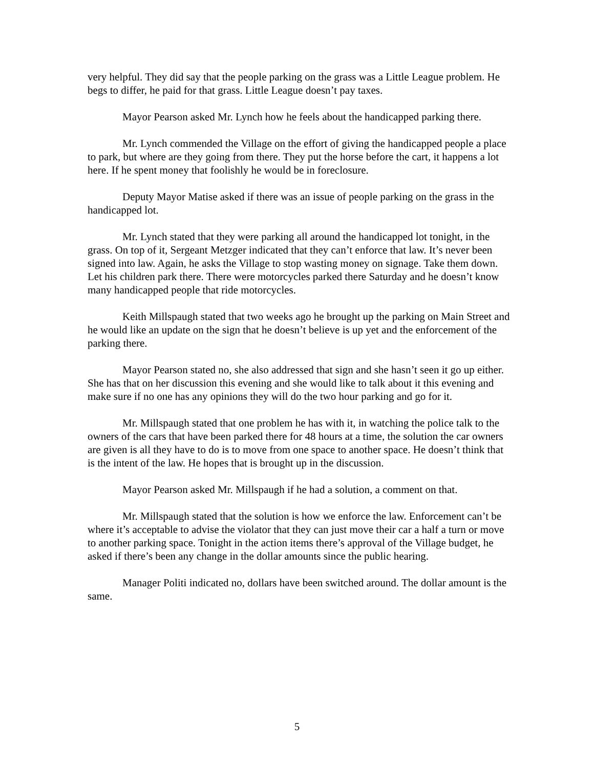very helpful. They did say that the people parking on the grass was a Little League problem. He begs to differ, he paid for that grass. Little League doesn’t pay taxes.
Mayor Pearson asked Mr. Lynch how he feels about the handicapped parking there.
Mr. Lynch commended the Village on the effort of giving the handicapped people a place to park, but where are they going from there. They put the horse before the cart, it happens a lot here. If he spent money that foolishly he would be in foreclosure.
Deputy Mayor Matise asked if there was an issue of people parking on the grass in the handicapped lot.
Mr. Lynch stated that they were parking all around the handicapped lot tonight, in the grass. On top of it, Sergeant Metzger indicated that they can’t enforce that law. It’s never been signed into law. Again, he asks the Village to stop wasting money on signage. Take them down. Let his children park there. There were motorcycles parked there Saturday and he doesn’t know many handicapped people that ride motorcycles.
Keith Millspaugh stated that two weeks ago he brought up the parking on Main Street and he would like an update on the sign that he doesn’t believe is up yet and the enforcement of the parking there.
Mayor Pearson stated no, she also addressed that sign and she hasn’t seen it go up either. She has that on her discussion this evening and she would like to talk about it this evening and make sure if no one has any opinions they will do the two hour parking and go for it.
Mr. Millspaugh stated that one problem he has with it, in watching the police talk to the owners of the cars that have been parked there for 48 hours at a time, the solution the car owners are given is all they have to do is to move from one space to another space. He doesn’t think that is the intent of the law. He hopes that is brought up in the discussion.
Mayor Pearson asked Mr. Millspaugh if he had a solution, a comment on that.
Mr. Millspaugh stated that the solution is how we enforce the law. Enforcement can’t be where it’s acceptable to advise the violator that they can just move their car a half a turn or move to another parking space. Tonight in the action items there’s approval of the Village budget, he asked if there’s been any change in the dollar amounts since the public hearing.
Manager Politi indicated no, dollars have been switched around. The dollar amount is the same.
5